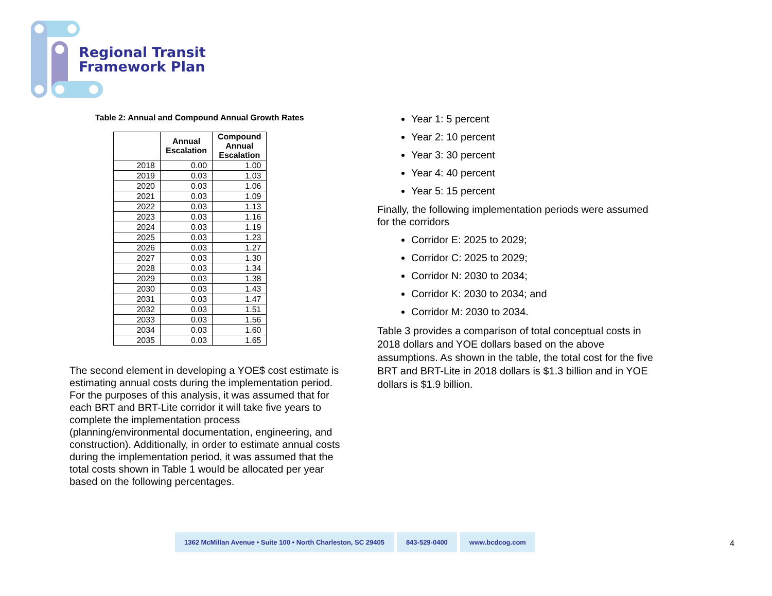Regional Transit
Framework Plan
Table 2: Annual and Compound Annual Growth Rates
| | Annual Escalation | Compound Annual Escalation |
| --- | --- | --- |
| 2018 | 0.00 | 1.00 |
| 2019 | 0.03 | 1.03 |
| 2020 | 0.03 | 1.06 |
| 2021 | 0.03 | 1.09 |
| 2022 | 0.03 | 1.13 |
| 2023 | 0.03 | 1.16 |
| 2024 | 0.03 | 1.19 |
| 2025 | 0.03 | 1.23 |
| 2026 | 0.03 | 1.27 |
| 2027 | 0.03 | 1.30 |
| 2028 | 0.03 | 1.34 |
| 2029 | 0.03 | 1.38 |
| 2030 | 0.03 | 1.43 |
| 2031 | 0.03 | 1.47 |
| 2032 | 0.03 | 1.51 |
| 2033 | 0.03 | 1.56 |
| 2034 | 0.03 | 1.60 |
| 2035 | 0.03 | 1.65 |
The second element in developing a YOE$ cost estimate is estimating annual costs during the implementation period. For the purposes of this analysis, it was assumed that for each BRT and BRT-Lite corridor it will take five years to complete the implementation process (planning/environmental documentation, engineering, and construction). Additionally, in order to estimate annual costs during the implementation period, it was assumed that the total costs shown in Table 1 would be allocated per year based on the following percentages.
Year 1: 5 percent
Year 2: 10 percent
Year 3: 30 percent
Year 4: 40 percent
Year 5: 15 percent
Finally, the following implementation periods were assumed for the corridors
Corridor E: 2025 to 2029;
Corridor C: 2025 to 2029;
Corridor N: 2030 to 2034;
Corridor K: 2030 to 2034; and
Corridor M: 2030 to 2034.
Table 3 provides a comparison of total conceptual costs in 2018 dollars and YOE dollars based on the above assumptions. As shown in the table, the total cost for the five BRT and BRT-Lite in 2018 dollars is $1.3 billion and in YOE dollars is $1.9 billion.
1362 McMillan Avenue • Suite 100 • North Charleston, SC 29405
843-529-0400 www.bcdcog.com
4